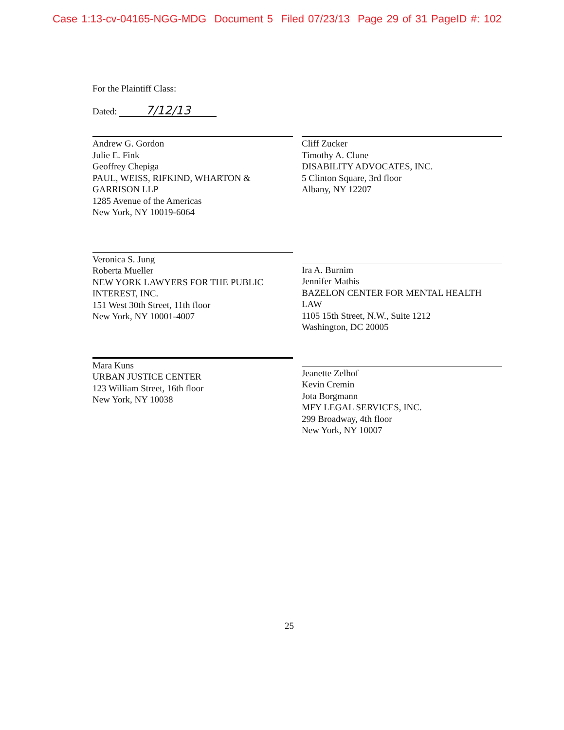Case 1:13-cv-04165-NGG-MDG Document 5 Filed 07/23/13 Page 29 of 31 PageID #: 102
For the Plaintiff Class:
Dated: 7/12/13
Andrew G. Gordon
Julie E. Fink
Geoffrey Chepiga
PAUL, WEISS, RIFKIND, WHARTON & GARRISON LLP
1285 Avenue of the Americas
New York, NY 10019-6064
Cliff Zucker
Timothy A. Clune
DISABILITY ADVOCATES, INC.
5 Clinton Square, 3rd floor
Albany, NY 12207
Veronica S. Jung
Roberta Mueller
NEW YORK LAWYERS FOR THE PUBLIC INTEREST, INC.
151 West 30th Street, 11th floor
New York, NY 10001-4007
Ira A. Burnim
Jennifer Mathis
BAZELON CENTER FOR MENTAL HEALTH LAW
1105 15th Street, N.W., Suite 1212
Washington, DC 20005
Mara Kuns
URBAN JUSTICE CENTER
123 William Street, 16th floor
New York, NY 10038
Jeanette Zelhof
Kevin Cremin
Jota Borgmann
MFY LEGAL SERVICES, INC.
299 Broadway, 4th floor
New York, NY 10007
25